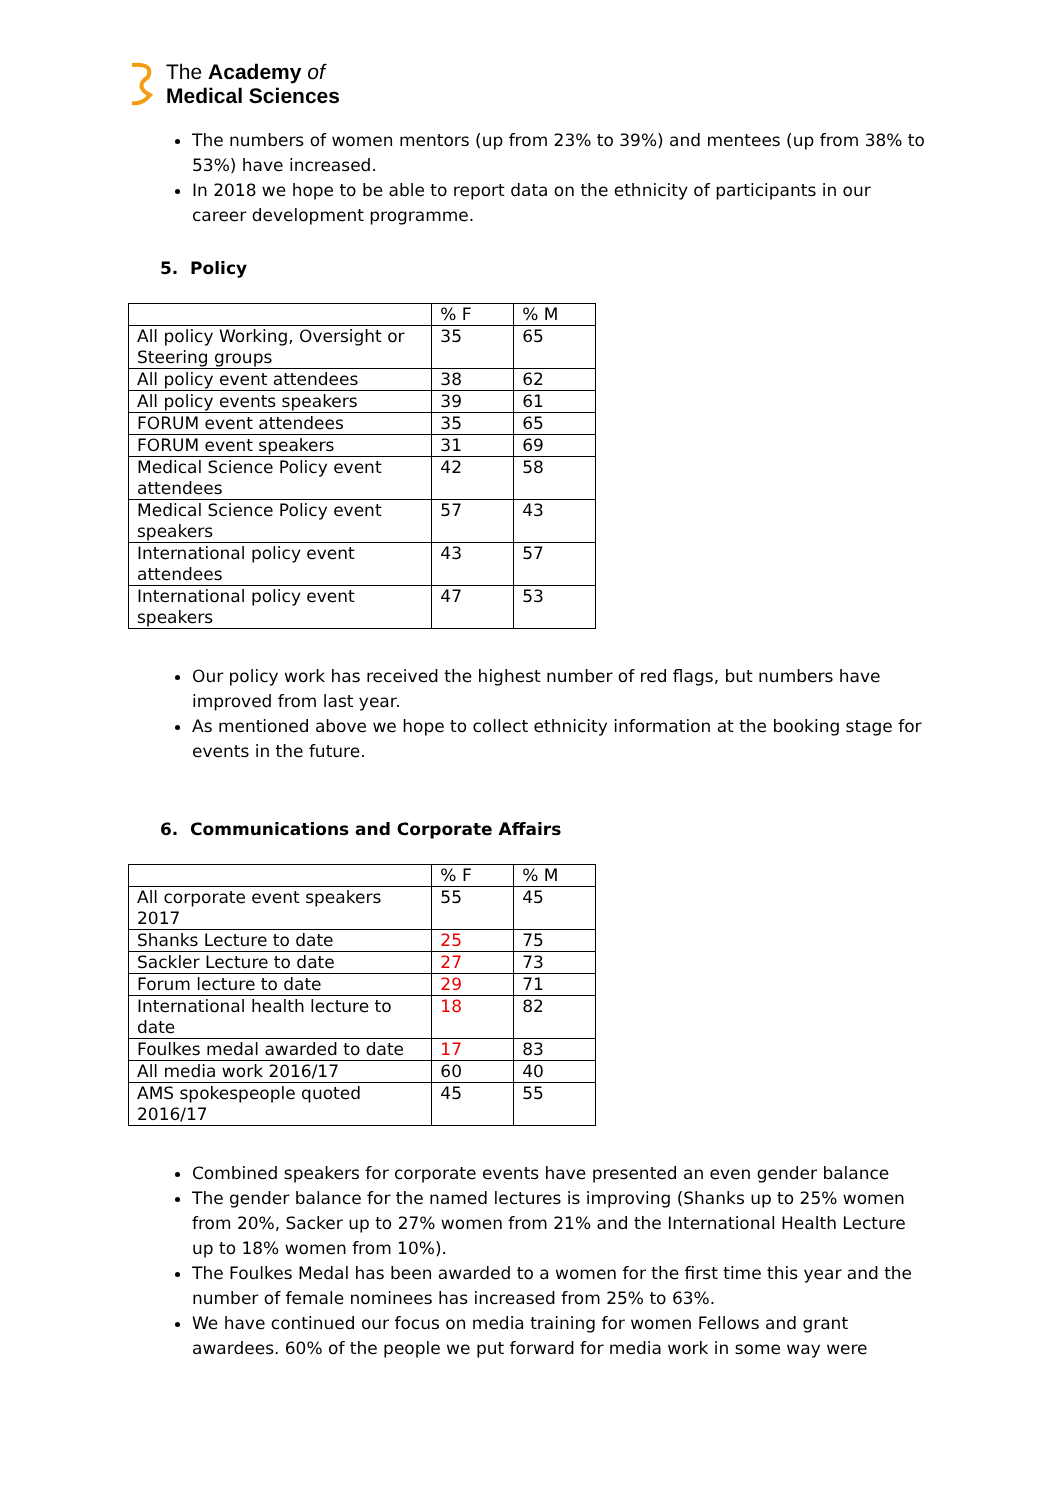The Academy of
Medical Sciences
The numbers of women mentors (up from 23% to 39%) and mentees (up from 38% to 53%) have increased.
In 2018 we hope to be able to report data on the ethnicity of participants in our career development programme.
5. Policy
| | % F | % M |
| All policy Working, Oversight or Steering groups | 35 | 65 |
| All policy event attendees | 38 | 62 |
| All policy events speakers | 39 | 61 |
| FORUM event attendees | 35 | 65 |
| FORUM event speakers | 31 | 69 |
| Medical Science Policy event attendees | 42 | 58 |
| Medical Science Policy event speakers | 57 | 43 |
| International policy event attendees | 43 | 57 |
| International policy event speakers | 47 | 53 |
Our policy work has received the highest number of red flags, but numbers have improved from last year.
As mentioned above we hope to collect ethnicity information at the booking stage for events in the future.
6. Communications and Corporate Affairs
| | % F | % M |
| All corporate event speakers 2017 | 55 | 45 |
| Shanks Lecture to date | 25 | 75 |
| Sackler Lecture to date | 27 | 73 |
| Forum lecture to date | 29 | 71 |
| International health lecture to date | 18 | 82 |
| Foulkes medal awarded to date | 17 | 83 |
| All media work 2016/17 | 60 | 40 |
| AMS spokespeople quoted 2016/17 | 45 | 55 |
Combined speakers for corporate events have presented an even gender balance
The gender balance for the named lectures is improving (Shanks up to 25% women from 20%, Sacker up to 27% women from 21% and the International Health Lecture up to 18% women from 10%).
The Foulkes Medal has been awarded to a women for the first time this year and the number of female nominees has increased from 25% to 63%.
We have continued our focus on media training for women Fellows and grant awardees. 60% of the people we put forward for media work in some way were